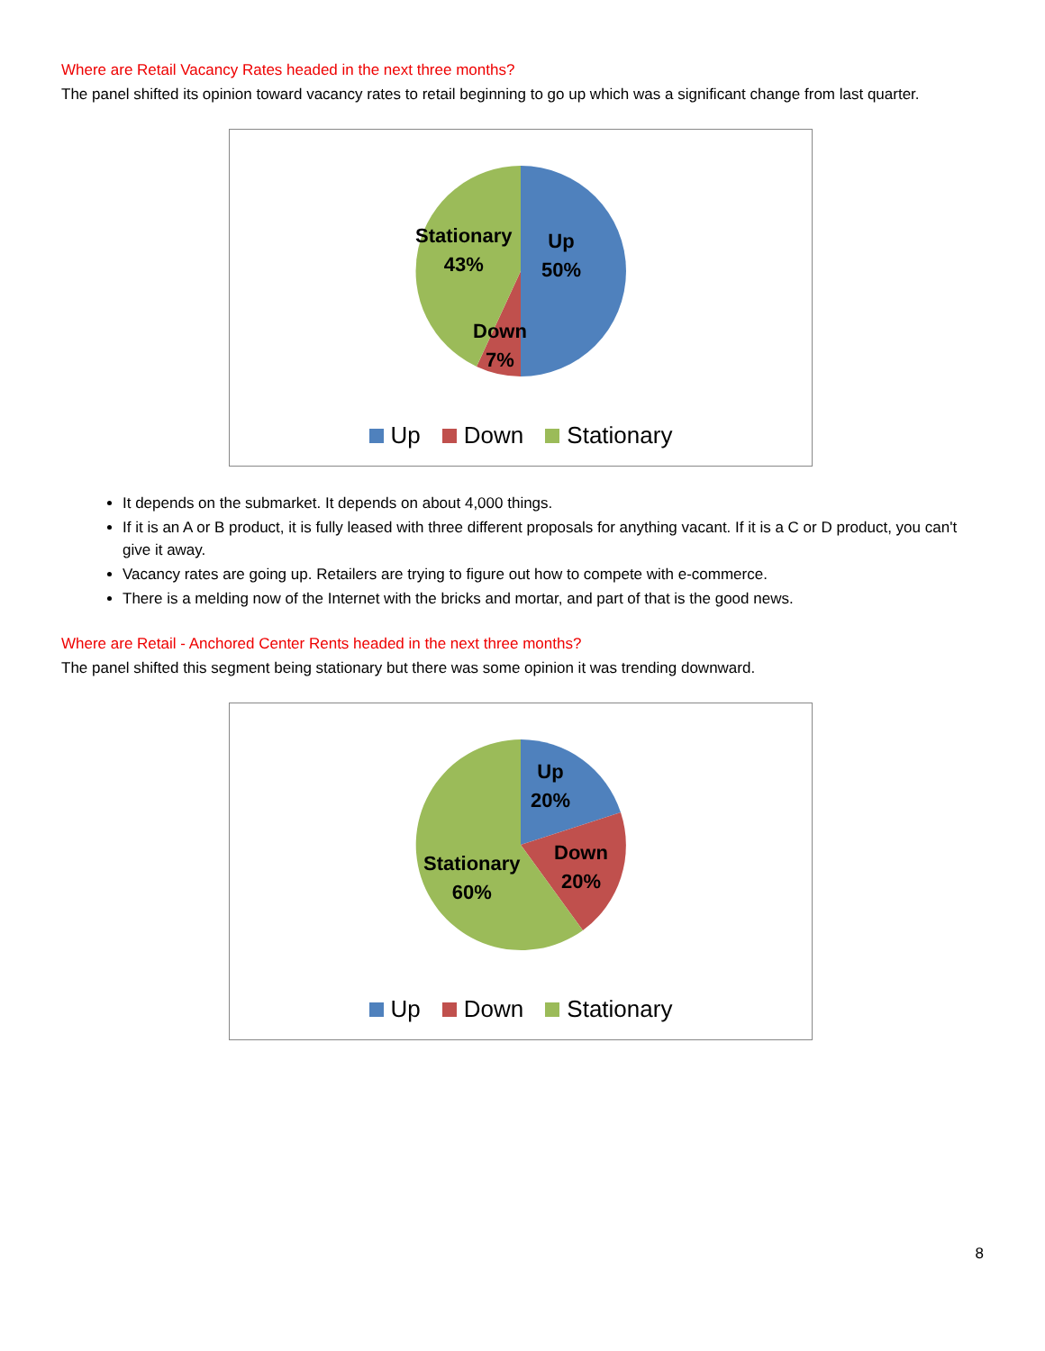Where are Retail Vacancy Rates headed in the next three months?
The panel shifted its opinion toward vacancy rates to retail beginning to go up which was a significant change from last quarter.
Stationary
43%
Up
50%
Down
7%
Up Down Stationary
It depends on the submarket. It depends on about 4,000 things.
If it is an A or B product, it is fully leased with three different proposals for anything vacant. If it is a C or D product, you can't give it away.
Vacancy rates are going up. Retailers are trying to figure out how to compete with e-commerce.
There is a melding now of the Internet with the bricks and mortar, and part of that is the good news.
Where are Retail - Anchored Center Rents headed in the next three months?
The panel shifted this segment being stationary but there was some opinion it was trending downward.
Up
20%
Down
20%
Stationary
60%
Up Down Stationary
8